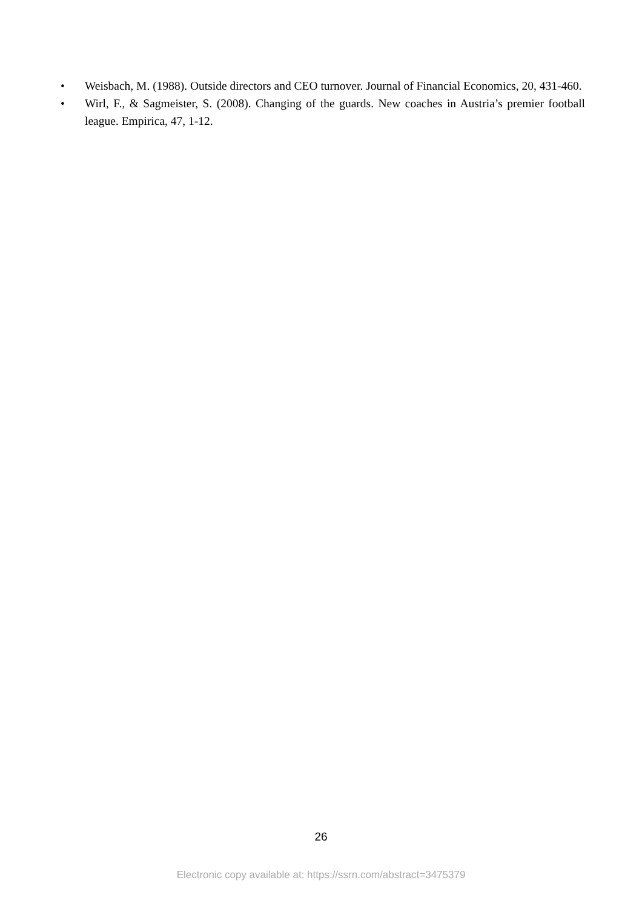• Weisbach, M. (1988). Outside directors and CEO turnover. Journal of Financial Economics, 20, 431-460.
• Wirl, F., & Sagmeister, S. (2008). Changing of the guards. New coaches in Austria’s premier football league. Empirica, 47, 1-12.
26
Electronic copy available at: https://ssrn.com/abstract=3475379